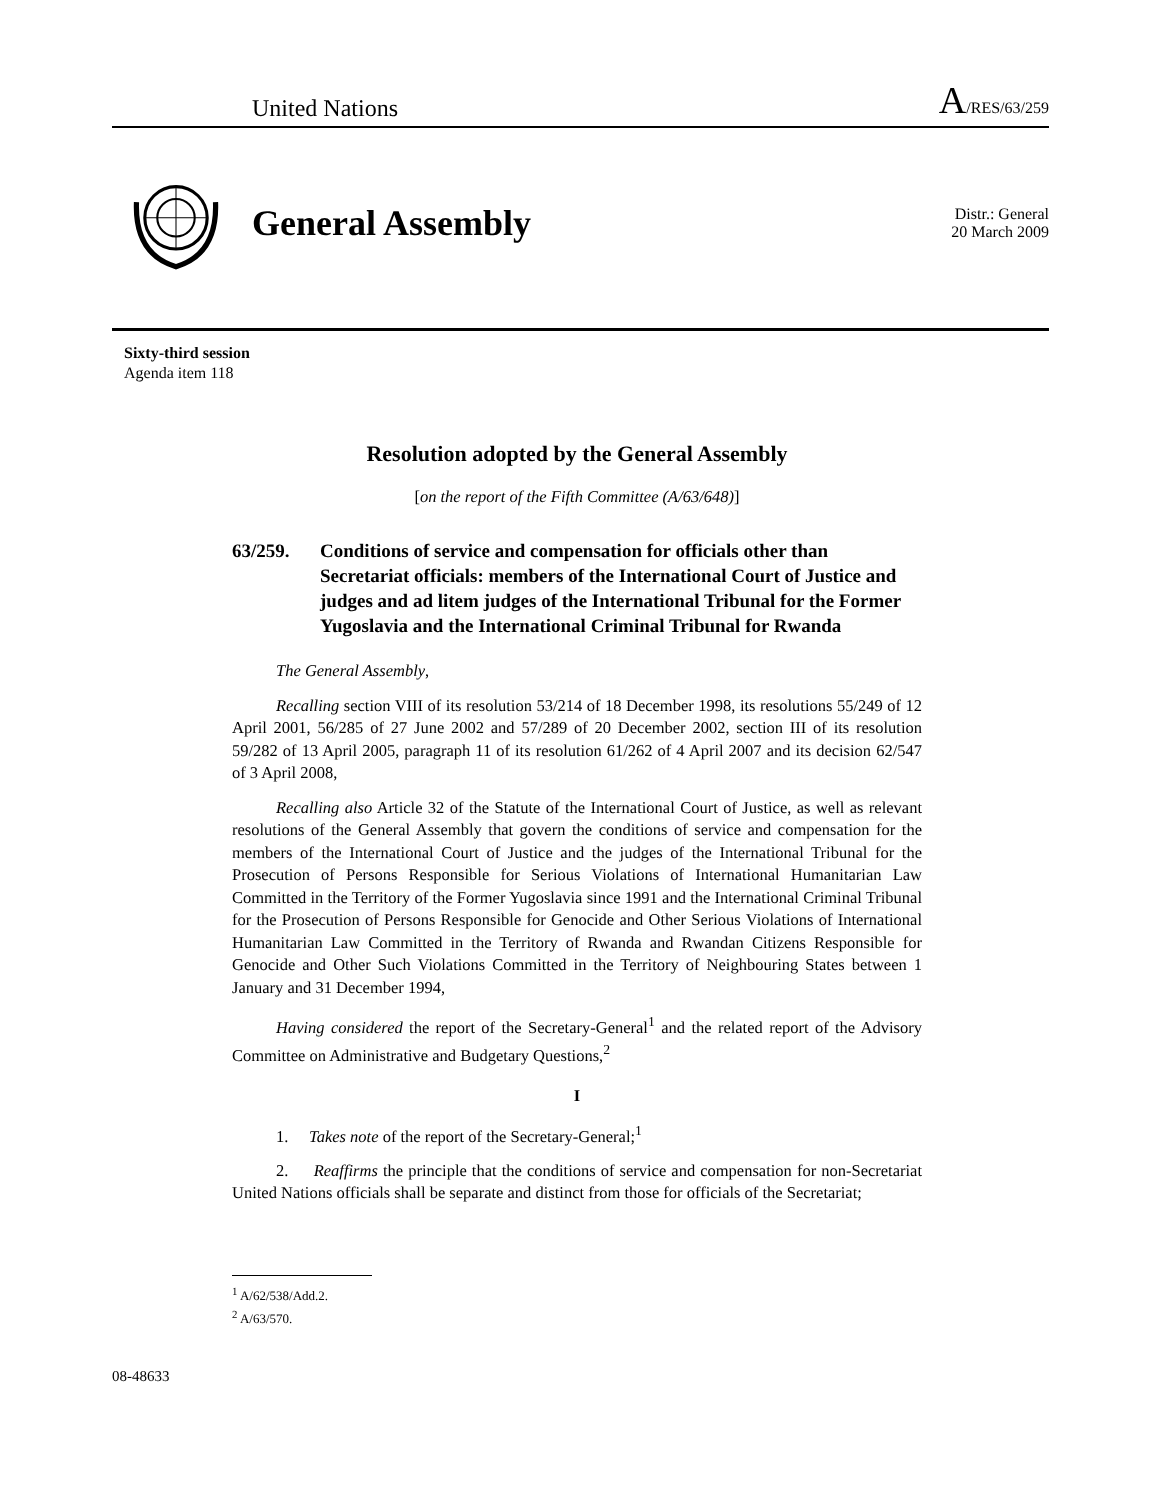United Nations A/RES/63/259
General Assembly
Distr.: General
20 March 2009
Sixty-third session
Agenda item 118
Resolution adopted by the General Assembly
[on the report of the Fifth Committee (A/63/648)]
63/259. Conditions of service and compensation for officials other than Secretariat officials: members of the International Court of Justice and judges and ad litem judges of the International Tribunal for the Former Yugoslavia and the International Criminal Tribunal for Rwanda
The General Assembly,
Recalling section VIII of its resolution 53/214 of 18 December 1998, its resolutions 55/249 of 12 April 2001, 56/285 of 27 June 2002 and 57/289 of 20 December 2002, section III of its resolution 59/282 of 13 April 2005, paragraph 11 of its resolution 61/262 of 4 April 2007 and its decision 62/547 of 3 April 2008,
Recalling also Article 32 of the Statute of the International Court of Justice, as well as relevant resolutions of the General Assembly that govern the conditions of service and compensation for the members of the International Court of Justice and the judges of the International Tribunal for the Prosecution of Persons Responsible for Serious Violations of International Humanitarian Law Committed in the Territory of the Former Yugoslavia since 1991 and the International Criminal Tribunal for the Prosecution of Persons Responsible for Genocide and Other Serious Violations of International Humanitarian Law Committed in the Territory of Rwanda and Rwandan Citizens Responsible for Genocide and Other Such Violations Committed in the Territory of Neighbouring States between 1 January and 31 December 1994,
Having considered the report of the Secretary-General<sup>1</sup> and the related report of the Advisory Committee on Administrative and Budgetary Questions,<sup>2</sup>
I
1. Takes note of the report of the Secretary-General;<sup>1</sup>
2. Reaffirms the principle that the conditions of service and compensation for non-Secretariat United Nations officials shall be separate and distinct from those for officials of the Secretariat;
<sup>1</sup> A/62/538/Add.2.
<sup>2</sup> A/63/570.
08-48633